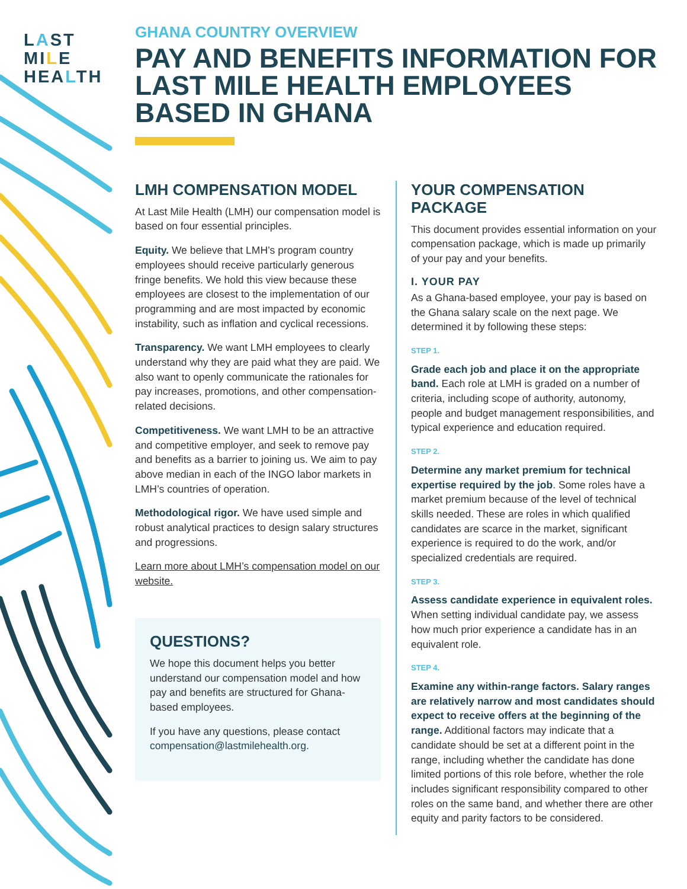LAST
MILE
HEALTH
GHANA COUNTRY OVERVIEW
PAY AND BENEFITS INFORMATION FOR LAST MILE HEALTH EMPLOYEES BASED IN GHANA
LMH COMPENSATION MODEL
At Last Mile Health (LMH) our compensation model is based on four essential principles.
Equity. We believe that LMH’s program country employees should receive particularly generous fringe benefits. We hold this view because these employees are closest to the implementation of our programming and are most impacted by economic instability, such as inflation and cyclical recessions.
Transparency. We want LMH employees to clearly understand why they are paid what they are paid. We also want to openly communicate the rationales for pay increases, promotions, and other compensation-related decisions.
Competitiveness. We want LMH to be an attractive and competitive employer, and seek to remove pay and benefits as a barrier to joining us. We aim to pay above median in each of the INGO labor markets in LMH’s countries of operation.
Methodological rigor. We have used simple and robust analytical practices to design salary structures and progressions.
Learn more about LMH’s compensation model on our website.
QUESTIONS?
We hope this document helps you better understand our compensation model and how pay and benefits are structured for Ghana-based employees.
If you have any questions, please contact compensation@lastmilehealth.org.
YOUR COMPENSATION PACKAGE
This document provides essential information on your compensation package, which is made up primarily of your pay and your benefits.
I. YOUR PAY
As a Ghana-based employee, your pay is based on the Ghana salary scale on the next page. We determined it by following these steps:
STEP 1.
Grade each job and place it on the appropriate band. Each role at LMH is graded on a number of criteria, including scope of authority, autonomy, people and budget management responsibilities, and typical experience and education required.
STEP 2.
Determine any market premium for technical expertise required by the job. Some roles have a market premium because of the level of technical skills needed. These are roles in which qualified candidates are scarce in the market, significant experience is required to do the work, and/or specialized credentials are required.
STEP 3.
Assess candidate experience in equivalent roles. When setting individual candidate pay, we assess how much prior experience a candidate has in an equivalent role.
STEP 4.
Examine any within-range factors. Salary ranges are relatively narrow and most candidates should expect to receive offers at the beginning of the range. Additional factors may indicate that a candidate should be set at a different point in the range, including whether the candidate has done limited portions of this role before, whether the role includes significant responsibility compared to other roles on the same band, and whether there are other equity and parity factors to be considered.